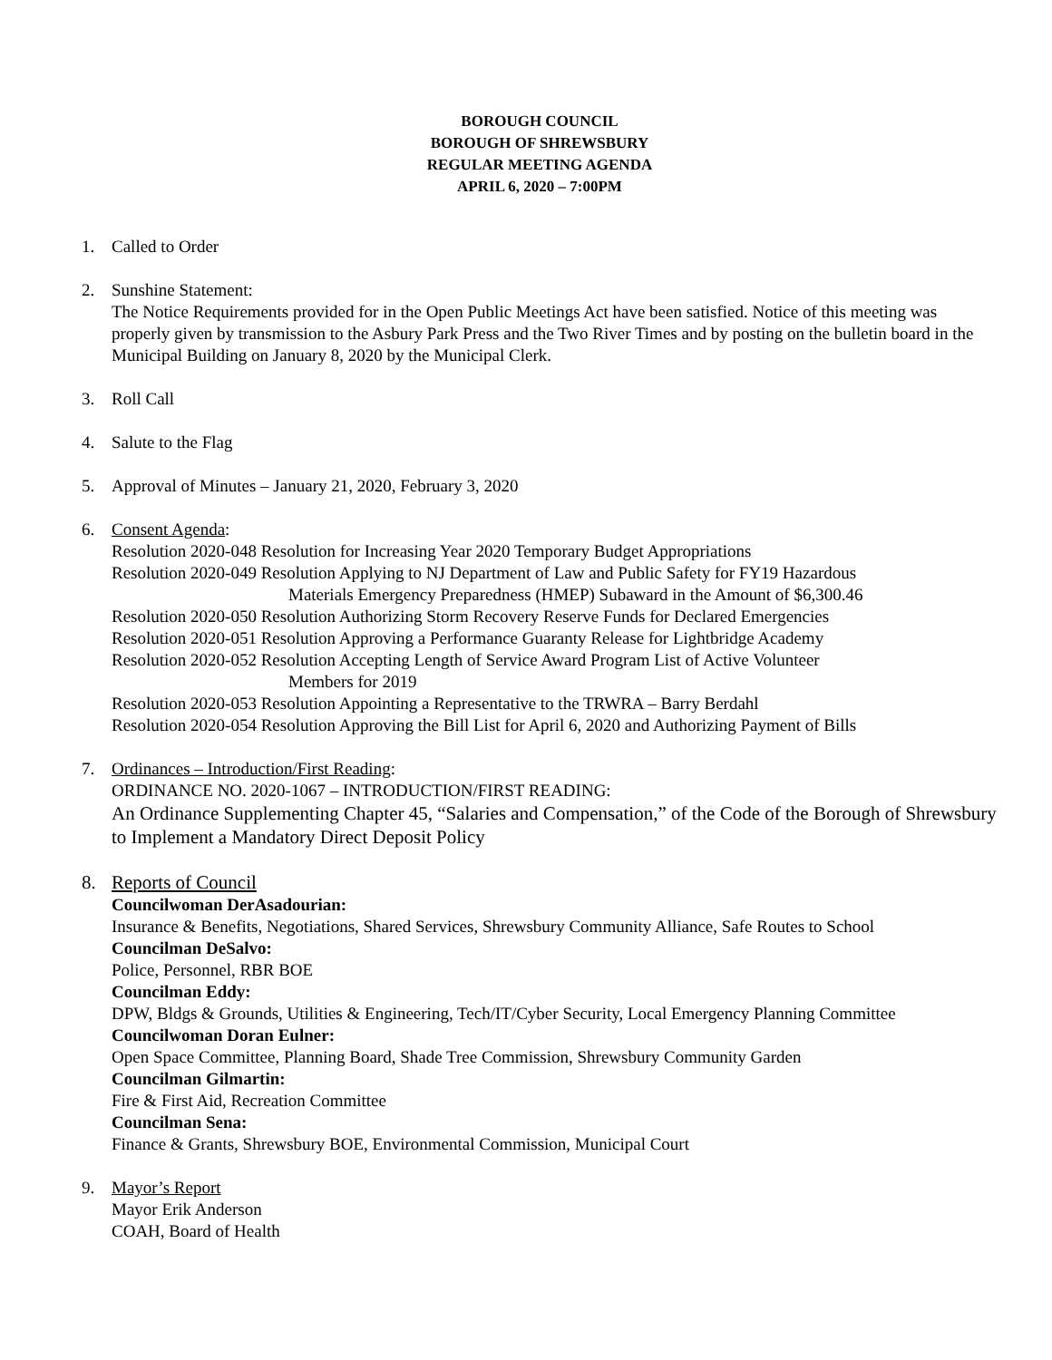BOROUGH COUNCIL
BOROUGH OF SHREWSBURY
REGULAR MEETING AGENDA
APRIL 6, 2020 – 7:00PM
1. Called to Order
2. Sunshine Statement:
The Notice Requirements provided for in the Open Public Meetings Act have been satisfied. Notice of this meeting was properly given by transmission to the Asbury Park Press and the Two River Times and by posting on the bulletin board in the Municipal Building on January 8, 2020 by the Municipal Clerk.
3. Roll Call
4. Salute to the Flag
5. Approval of Minutes – January 21, 2020, February 3, 2020
6. Consent Agenda:
Resolution 2020-048 Resolution for Increasing Year 2020 Temporary Budget Appropriations
Resolution 2020-049 Resolution Applying to NJ Department of Law and Public Safety for FY19 Hazardous
Materials Emergency Preparedness (HMEP) Subaward in the Amount of $6,300.46
Resolution 2020-050 Resolution Authorizing Storm Recovery Reserve Funds for Declared Emergencies
Resolution 2020-051 Resolution Approving a Performance Guaranty Release for Lightbridge Academy
Resolution 2020-052 Resolution Accepting Length of Service Award Program List of Active Volunteer
Members for 2019
Resolution 2020-053 Resolution Appointing a Representative to the TRWRA – Barry Berdahl
Resolution 2020-054 Resolution Approving the Bill List for April 6, 2020 and Authorizing Payment of Bills
7. Ordinances – Introduction/First Reading:
ORDINANCE NO. 2020-1067 – INTRODUCTION/FIRST READING:
An Ordinance Supplementing Chapter 45, “Salaries and Compensation,” of the Code of the Borough of Shrewsbury to Implement a Mandatory Direct Deposit Policy
8. Reports of Council
Councilwoman DerAsadourian:
Insurance & Benefits, Negotiations, Shared Services, Shrewsbury Community Alliance, Safe Routes to School
Councilman DeSalvo:
Police, Personnel, RBR BOE
Councilman Eddy:
DPW, Bldgs & Grounds, Utilities & Engineering, Tech/IT/Cyber Security, Local Emergency Planning Committee
Councilwoman Doran Eulner:
Open Space Committee, Planning Board, Shade Tree Commission, Shrewsbury Community Garden
Councilman Gilmartin:
Fire & First Aid, Recreation Committee
Councilman Sena:
Finance & Grants, Shrewsbury BOE, Environmental Commission, Municipal Court
9. Mayor’s Report
Mayor Erik Anderson
COAH, Board of Health